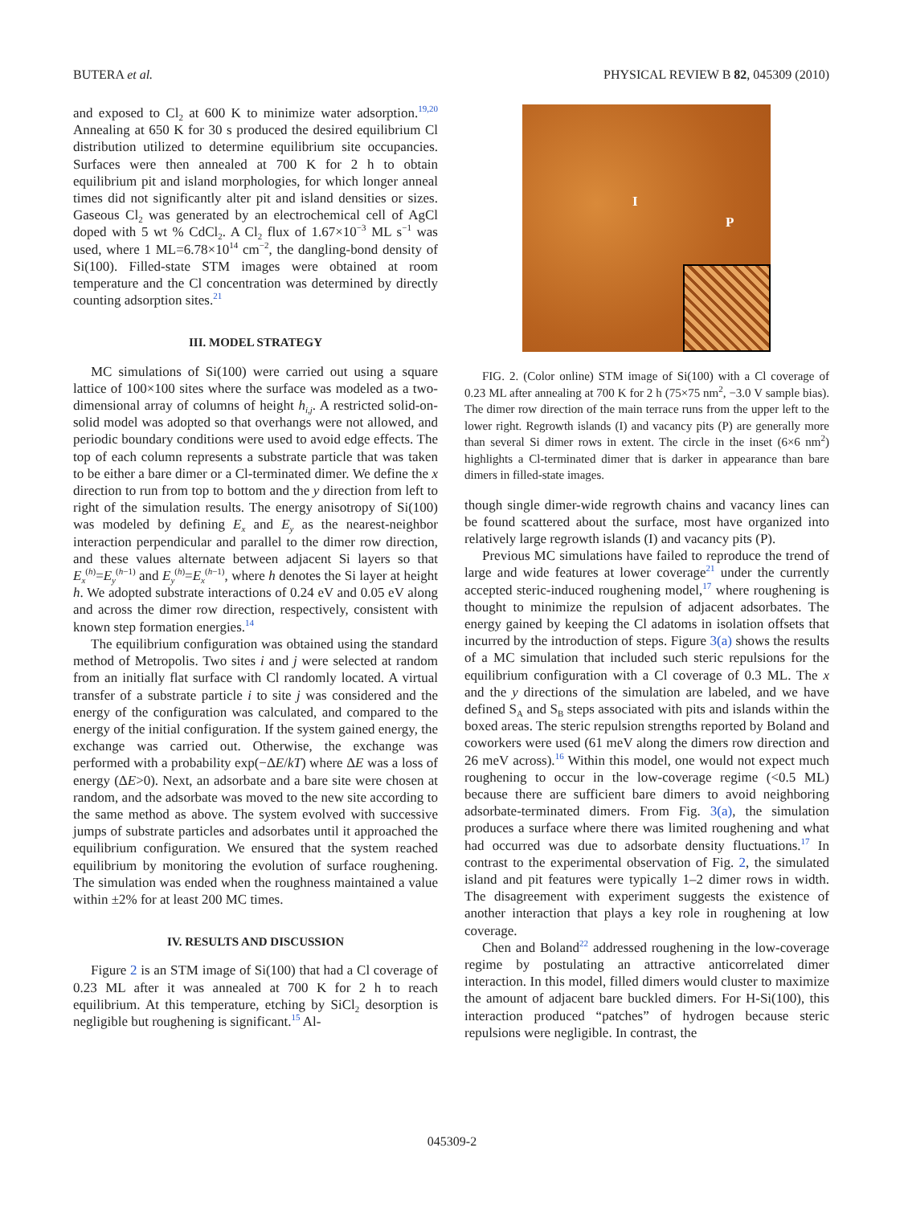BUTERA et al. PHYSICAL REVIEW B 82, 045309 (2010)
and exposed to Cl<sub>2</sub> at 600 K to minimize water adsorption.<sup>19,20</sup> Annealing at 650 K for 30 s produced the desired equilibrium Cl distribution utilized to determine equilibrium site occupancies. Surfaces were then annealed at 700 K for 2 h to obtain equilibrium pit and island morphologies, for which longer anneal times did not significantly alter pit and island densities or sizes. Gaseous Cl<sub>2</sub> was generated by an electrochemical cell of AgCl doped with 5 wt % CdCl<sub>2</sub>. A Cl<sub>2</sub> flux of 1.67×10<sup>−3</sup> ML s<sup>−1</sup> was used, where 1 ML=6.78×10<sup>14</sup> cm<sup>−2</sup>, the dangling-bond density of Si(100). Filled-state STM images were obtained at room temperature and the Cl concentration was determined by directly counting adsorption sites.<sup>21</sup>
III. MODEL STRATEGY
MC simulations of Si(100) were carried out using a square lattice of 100×100 sites where the surface was modeled as a two-dimensional array of columns of height h<sub>i,j</sub>. A restricted solid-on-solid model was adopted so that overhangs were not allowed, and periodic boundary conditions were used to avoid edge effects. The top of each column represents a substrate particle that was taken to be either a bare dimer or a Cl-terminated dimer. We define the x direction to run from top to bottom and the y direction from left to right of the simulation results. The energy anisotropy of Si(100) was modeled by defining E<sub>x</sub> and E<sub>y</sub> as the nearest-neighbor interaction perpendicular and parallel to the dimer row direction, and these values alternate between adjacent Si layers so that E<sub>x</sub><sup>(h)</sup>=E<sub>y</sub><sup>(h−1)</sup> and E<sub>y</sub><sup>(h)</sup>=E<sub>x</sub><sup>(h−1)</sup>, where h denotes the Si layer at height h. We adopted substrate interactions of 0.24 eV and 0.05 eV along and across the dimer row direction, respectively, consistent with known step formation energies.<sup>14</sup>
The equilibrium configuration was obtained using the standard method of Metropolis. Two sites i and j were selected at random from an initially flat surface with Cl randomly located. A virtual transfer of a substrate particle i to site j was considered and the energy of the configuration was calculated, and compared to the energy of the initial configuration. If the system gained energy, the exchange was carried out. Otherwise, the exchange was performed with a probability exp(−ΔE/kT) where ΔE was a loss of energy (ΔE>0). Next, an adsorbate and a bare site were chosen at random, and the adsorbate was moved to the new site according to the same method as above. The system evolved with successive jumps of substrate particles and adsorbates until it approached the equilibrium configuration. We ensured that the system reached equilibrium by monitoring the evolution of surface roughening. The simulation was ended when the roughness maintained a value within ±2% for at least 200 MC times.
IV. RESULTS AND DISCUSSION
Figure 2 is an STM image of Si(100) that had a Cl coverage of 0.23 ML after it was annealed at 700 K for 2 h to reach equilibrium. At this temperature, etching by SiCl<sub>2</sub> desorption is negligible but roughening is significant.<sup>15</sup> Al-
I
P
FIG. 2. (Color online) STM image of Si(100) with a Cl coverage of 0.23 ML after annealing at 700 K for 2 h (75×75 nm<sup>2</sup>, −3.0 V sample bias). The dimer row direction of the main terrace runs from the upper left to the lower right. Regrowth islands (I) and vacancy pits (P) are generally more than several Si dimer rows in extent. The circle in the inset (6×6 nm<sup>2</sup>) highlights a Cl-terminated dimer that is darker in appearance than bare dimers in filled-state images.
though single dimer-wide regrowth chains and vacancy lines can be found scattered about the surface, most have organized into relatively large regrowth islands (I) and vacancy pits (P).
Previous MC simulations have failed to reproduce the trend of large and wide features at lower coverage<sup>21</sup> under the currently accepted steric-induced roughening model,<sup>17</sup> where roughening is thought to minimize the repulsion of adjacent adsorbates. The energy gained by keeping the Cl adatoms in isolation offsets that incurred by the introduction of steps. Figure 3(a) shows the results of a MC simulation that included such steric repulsions for the equilibrium configuration with a Cl coverage of 0.3 ML. The x and the y directions of the simulation are labeled, and we have defined S<sub>A</sub> and S<sub>B</sub> steps associated with pits and islands within the boxed areas. The steric repulsion strengths reported by Boland and coworkers were used (61 meV along the dimers row direction and 26 meV across).<sup>16</sup> Within this model, one would not expect much roughening to occur in the low-coverage regime (<0.5 ML) because there are sufficient bare dimers to avoid neighboring adsorbate-terminated dimers. From Fig. 3(a), the simulation produces a surface where there was limited roughening and what had occurred was due to adsorbate density fluctuations.<sup>17</sup> In contrast to the experimental observation of Fig. 2, the simulated island and pit features were typically 1–2 dimer rows in width. The disagreement with experiment suggests the existence of another interaction that plays a key role in roughening at low coverage.
Chen and Boland<sup>22</sup> addressed roughening in the low-coverage regime by postulating an attractive anticorrelated dimer interaction. In this model, filled dimers would cluster to maximize the amount of adjacent bare buckled dimers. For H-Si(100), this interaction produced “patches” of hydrogen because steric repulsions were negligible. In contrast, the
045309-2